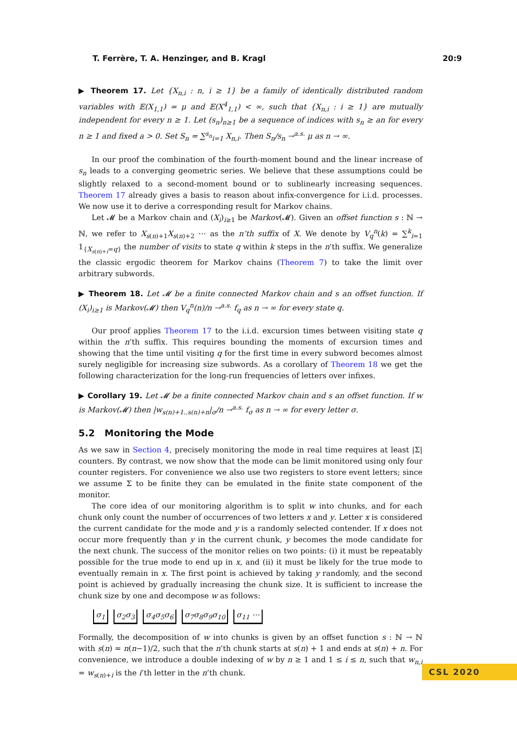T. Ferrère, T. A. Henzinger, and B. Kragl 20:9
▶ Theorem 17. Let {X<sub>n,i</sub> : n, i ≥ 1} be a family of identically distributed random variables with 𝔼(X<sub>1,1</sub>) = μ and 𝔼(X<sup>4</sup><sub>1,1</sub>) < ∞, such that {X<sub>n,i</sub> : i ≥ 1} are mutually independent for every n ≥ 1. Let (s<sub>n</sub>)<sub>n≥1</sub> be a sequence of indices with s<sub>n</sub> ≥ an for every n ≥ 1 and fixed a > 0. Set S<sub>n</sub> = ∑<sup>s<sub>n</sub></sup><sub>i=1</sub> X<sub>n,i</sub>. Then S<sub>n</sub>/s<sub>n</sub> →<sup>a.s.</sup> μ as n → ∞.
In our proof the combination of the fourth-moment bound and the linear increase of s<sub>n</sub> leads to a converging geometric series. We believe that these assumptions could be slightly relaxed to a second-moment bound or to sublinearly increasing sequences. Theorem 17 already gives a basis to reason about infix-convergence for i.i.d. processes. We now use it to derive a corresponding result for Markov chains.
Let 𝓜 be a Markov chain and (X<sub>i</sub>)<sub>i≥1</sub> be Markov(𝓜). Given an offset function s : ℕ → ℕ, we refer to X<sub>s(n)+1</sub>X<sub>s(n)+2</sub> ⋯ as the n’th suffix of X. We denote by V<sub>q</sub><sup>n</sup>(k) = ∑<sup>k</sup><sub>i=1</sub> 1<sub>{X<sub>s(n)+i</sub>=q}</sub> the number of visits to state q within k steps in the n’th suffix. We generalize the classic ergodic theorem for Markov chains (Theorem 7) to take the limit over arbitrary subwords.
▶ Theorem 18. Let 𝓜 be a finite connected Markov chain and s an offset function. If (X<sub>i</sub>)<sub>i≥1</sub> is Markov(𝓜) then V<sub>q</sub><sup>n</sup>(n)/n →<sup>a.s.</sup> f<sub>q</sub> as n → ∞ for every state q.
Our proof applies Theorem 17 to the i.i.d. excursion times between visiting state q within the n’th suffix. This requires bounding the moments of excursion times and showing that the time until visiting q for the first time in every subword becomes almost surely negligible for increasing size subwords. As a corollary of Theorem 18 we get the following characterization for the long-run frequencies of letters over infixes.
▶ Corollary 19. Let 𝓜 be a finite connected Markov chain and s an offset function. If w is Markov(𝓜) then |w<sub>s(n)+1..s(n)+n</sub>|<sub>σ</sub>/n →<sup>a.s.</sup> f<sub>σ</sub> as n → ∞ for every letter σ.
5.2 Monitoring the Mode
As we saw in Section 4, precisely monitoring the mode in real time requires at least |Σ| counters. By contrast, we now show that the mode can be limit monitored using only four counter registers. For convenience we also use two registers to store event letters; since we assume Σ to be finite they can be emulated in the finite state component of the monitor.
The core idea of our monitoring algorithm is to split w into chunks, and for each chunk only count the number of occurrences of two letters x and y. Letter x is considered the current candidate for the mode and y is a randomly selected contender. If x does not occur more frequently than y in the current chunk, y becomes the mode candidate for the next chunk. The success of the monitor relies on two points: (i) it must be repeatably possible for the true mode to end up in x, and (ii) it must be likely for the true mode to eventually remain in x. The first point is achieved by taking y randomly, and the second point is achieved by gradually increasing the chunk size. It is sufficient to increase the chunk size by one and decompose w as follows:
σ<sub>1</sub> σ<sub>2</sub>σ<sub>3</sub> σ<sub>4</sub>σ<sub>5</sub>σ<sub>6</sub> σ<sub>7</sub>σ<sub>8</sub>σ<sub>9</sub>σ<sub>10</sub> σ<sub>11</sub> ⋯
Formally, the decomposition of w into chunks is given by an offset function s : ℕ → ℕ with s(n) = n(n−1)/2, such that the n’th chunk starts at s(n) + 1 and ends at s(n) + n. For convenience, we introduce a double indexing of w by n ≥ 1 and 1 ≤ i ≤ n, such that w<sub>n,i</sub> = w<sub>s(n)+i</sub> is the i’th letter in the n’th chunk.
CSL 2020